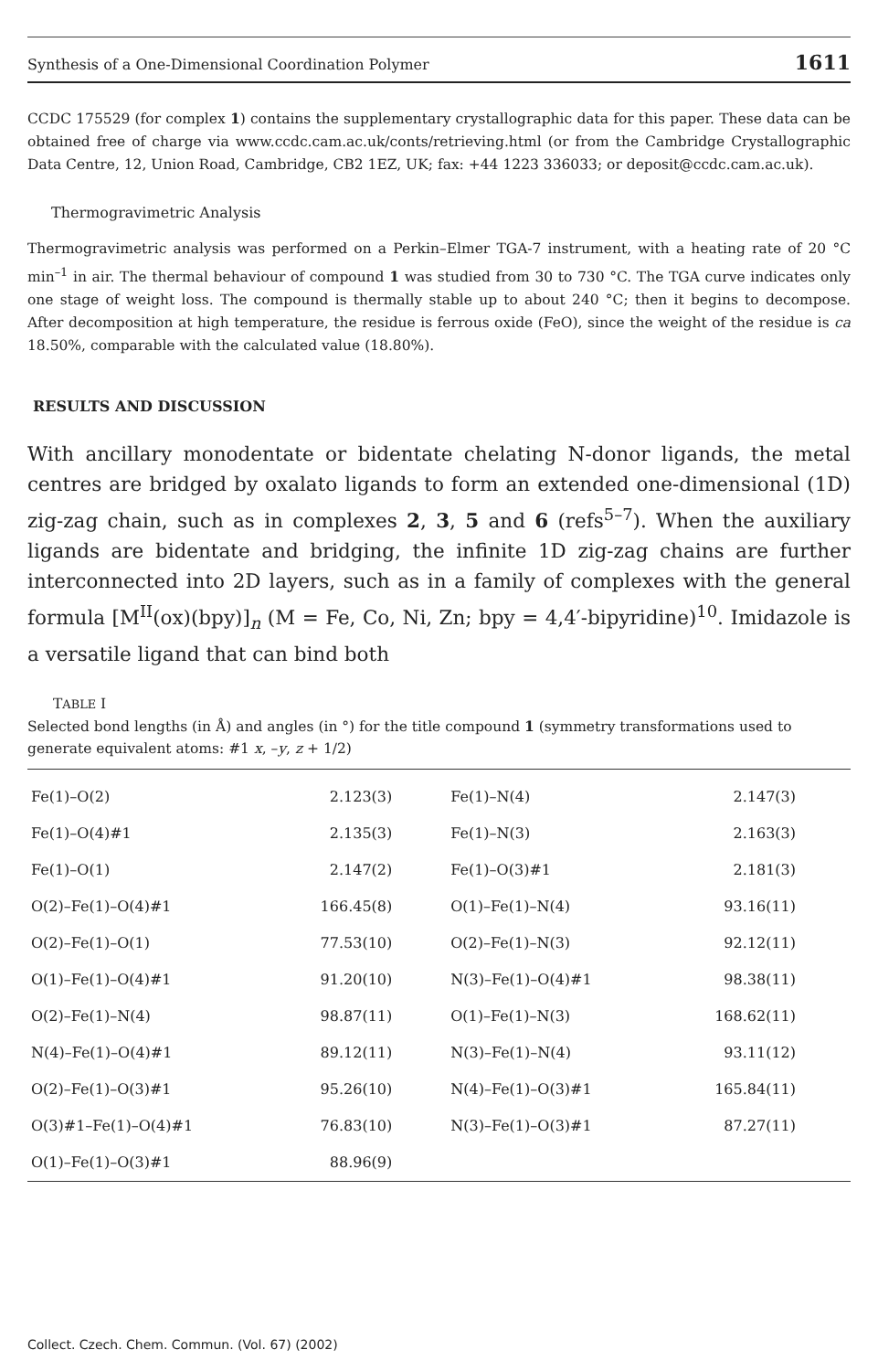Synthesis of a One-Dimensional Coordination Polymer 1611
CCDC 175529 (for complex 1) contains the supplementary crystallographic data for this paper. These data can be obtained free of charge via www.ccdc.cam.ac.uk/conts/retrieving.html (or from the Cambridge Crystallographic Data Centre, 12, Union Road, Cambridge, CB2 1EZ, UK; fax: +44 1223 336033; or deposit@ccdc.cam.ac.uk).
Thermogravimetric Analysis
Thermogravimetric analysis was performed on a Perkin–Elmer TGA-7 instrument, with a heating rate of 20 °C min<sup>–1</sup> in air. The thermal behaviour of compound 1 was studied from 30 to 730 °C. The TGA curve indicates only one stage of weight loss. The compound is thermally stable up to about 240 °C; then it begins to decompose. After decomposition at high temperature, the residue is ferrous oxide (FeO), since the weight of the residue is ca 18.50%, comparable with the calculated value (18.80%).
RESULTS AND DISCUSSION
With ancillary monodentate or bidentate chelating N-donor ligands, the metal centres are bridged by oxalato ligands to form an extended one-dimensional (1D) zig-zag chain, such as in complexes 2, 3, 5 and 6 (refs<sup>5–7</sup>). When the auxiliary ligands are bidentate and bridging, the infinite 1D zig-zag chains are further interconnected into 2D layers, such as in a family of complexes with the general formula [M<sup>II</sup>(ox)(bpy)]<sub>n</sub> (M = Fe, Co, Ni, Zn; bpy = 4,4′-bipyridine)<sup>10</sup>. Imidazole is a versatile ligand that can bind both
TABLE I
Selected bond lengths (in Å) and angles (in °) for the title compound 1 (symmetry transformations used to generate equivalent atoms: #1 x, –y, z + 1/2)
| Fe(1)–O(2) | 2.123(3) | Fe(1)–N(4) | 2.147(3) |
| Fe(1)–O(4)#1 | 2.135(3) | Fe(1)–N(3) | 2.163(3) |
| Fe(1)–O(1) | 2.147(2) | Fe(1)–O(3)#1 | 2.181(3) |
| O(2)–Fe(1)–O(4)#1 | 166.45(8) | O(1)–Fe(1)–N(4) | 93.16(11) |
| O(2)–Fe(1)–O(1) | 77.53(10) | O(2)–Fe(1)–N(3) | 92.12(11) |
| O(1)–Fe(1)–O(4)#1 | 91.20(10) | N(3)–Fe(1)–O(4)#1 | 98.38(11) |
| O(2)–Fe(1)–N(4) | 98.87(11) | O(1)–Fe(1)–N(3) | 168.62(11) |
| N(4)–Fe(1)–O(4)#1 | 89.12(11) | N(3)–Fe(1)–N(4) | 93.11(12) |
| O(2)–Fe(1)–O(3)#1 | 95.26(10) | N(4)–Fe(1)–O(3)#1 | 165.84(11) |
| O(3)#1–Fe(1)–O(4)#1 | 76.83(10) | N(3)–Fe(1)–O(3)#1 | 87.27(11) |
| O(1)–Fe(1)–O(3)#1 | 88.96(9) | | |
Collect. Czech. Chem. Commun. (Vol. 67) (2002)